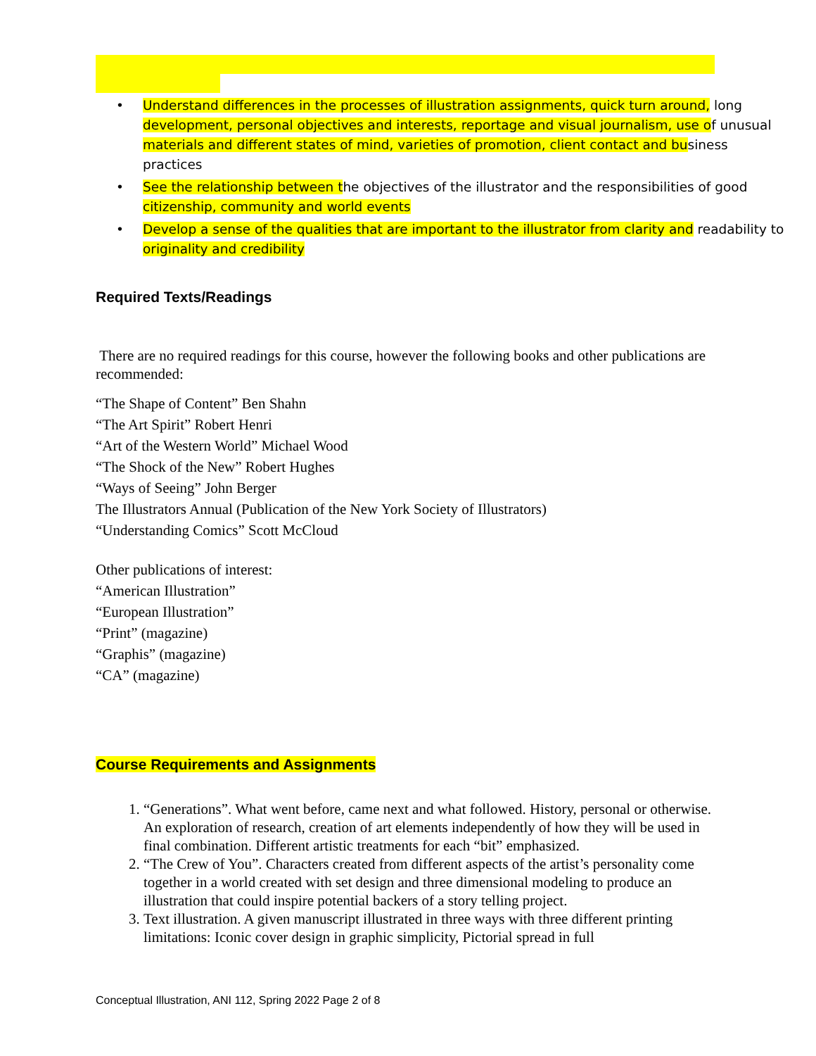• Understand differences in the processes of illustration assignments, quick turn around, long development, personal objectives and interests, reportage and visual journalism, use of unusual materials and different states of mind, varieties of promotion, client contact and business practices
• See the relationship between the objectives of the illustrator and the responsibilities of good citizenship, community and world events
• Develop a sense of the qualities that are important to the illustrator from clarity and readability to originality and credibility
Required Texts/Readings
There are no required readings for this course, however the following books and other publications are recommended:
“The Shape of Content” Ben Shahn
“The Art Spirit” Robert Henri
“Art of the Western World” Michael Wood
“The Shock of the New” Robert Hughes
“Ways of Seeing” John Berger
The Illustrators Annual (Publication of the New York Society of Illustrators)
“Understanding Comics” Scott McCloud
Other publications of interest:
“American Illustration”
“European Illustration”
“Print” (magazine)
“Graphis” (magazine)
“CA” (magazine)
Course Requirements and Assignments
1. “Generations”. What went before, came next and what followed. History, personal or otherwise. An exploration of research, creation of art elements independently of how they will be used in final combination. Different artistic treatments for each “bit” emphasized.
2. “The Crew of You”. Characters created from different aspects of the artist’s personality come together in a world created with set design and three dimensional modeling to produce an illustration that could inspire potential backers of a story telling project.
3. Text illustration. A given manuscript illustrated in three ways with three different printing limitations: Iconic cover design in graphic simplicity, Pictorial spread in full
Conceptual Illustration, ANI 112, Spring 2022 Page 2 of 8